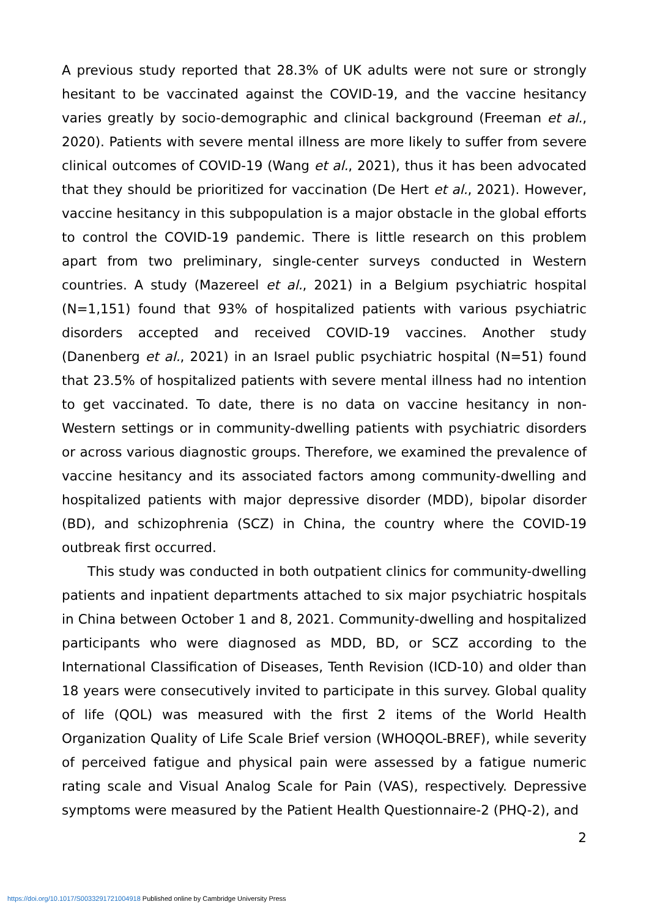A previous study reported that 28.3% of UK adults were not sure or strongly hesitant to be vaccinated against the COVID-19, and the vaccine hesitancy varies greatly by socio-demographic and clinical background (Freeman et al., 2020). Patients with severe mental illness are more likely to suffer from severe clinical outcomes of COVID-19 (Wang et al., 2021), thus it has been advocated that they should be prioritized for vaccination (De Hert et al., 2021). However, vaccine hesitancy in this subpopulation is a major obstacle in the global efforts to control the COVID-19 pandemic. There is little research on this problem apart from two preliminary, single-center surveys conducted in Western countries. A study (Mazereel et al., 2021) in a Belgium psychiatric hospital (N=1,151) found that 93% of hospitalized patients with various psychiatric disorders accepted and received COVID-19 vaccines. Another study (Danenberg et al., 2021) in an Israel public psychiatric hospital (N=51) found that 23.5% of hospitalized patients with severe mental illness had no intention to get vaccinated. To date, there is no data on vaccine hesitancy in non-Western settings or in community-dwelling patients with psychiatric disorders or across various diagnostic groups. Therefore, we examined the prevalence of vaccine hesitancy and its associated factors among community-dwelling and hospitalized patients with major depressive disorder (MDD), bipolar disorder (BD), and schizophrenia (SCZ) in China, the country where the COVID-19 outbreak first occurred.
This study was conducted in both outpatient clinics for community-dwelling patients and inpatient departments attached to six major psychiatric hospitals in China between October 1 and 8, 2021. Community-dwelling and hospitalized participants who were diagnosed as MDD, BD, or SCZ according to the International Classification of Diseases, Tenth Revision (ICD-10) and older than 18 years were consecutively invited to participate in this survey. Global quality of life (QOL) was measured with the first 2 items of the World Health Organization Quality of Life Scale Brief version (WHOQOL-BREF), while severity of perceived fatigue and physical pain were assessed by a fatigue numeric rating scale and Visual Analog Scale for Pain (VAS), respectively. Depressive symptoms were measured by the Patient Health Questionnaire-2 (PHQ-2), and
2
https://doi.org/10.1017/S0033291721004918 Published online by Cambridge University Press